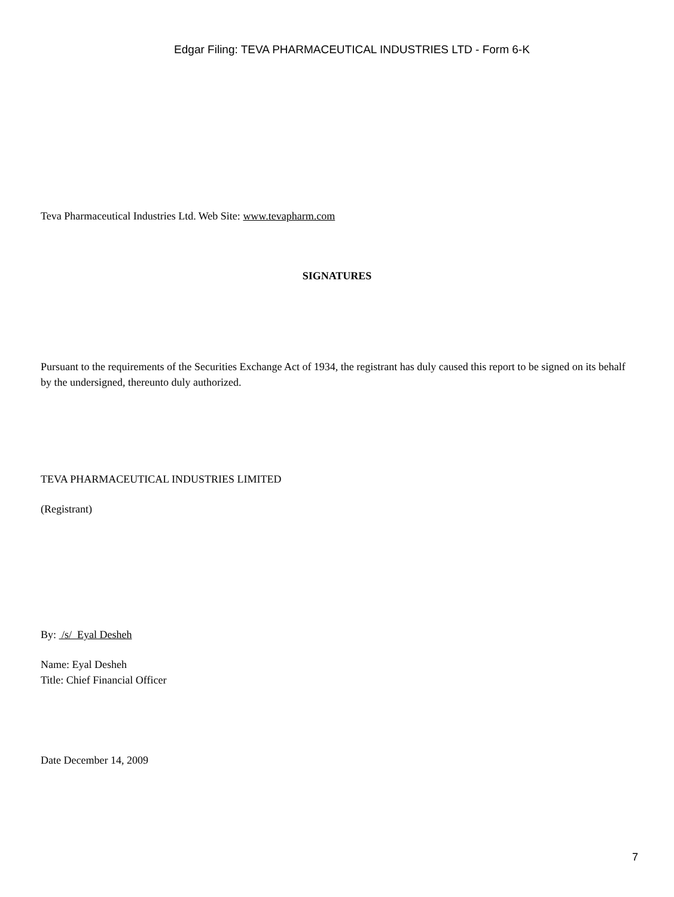Edgar Filing: TEVA PHARMACEUTICAL INDUSTRIES LTD - Form 6-K
Teva Pharmaceutical Industries Ltd. Web Site: www.tevapharm.com
SIGNATURES
Pursuant to the requirements of the Securities Exchange Act of 1934, the registrant has duly caused this report to be signed on its behalf by the undersigned, thereunto duly authorized.
TEVA PHARMACEUTICAL INDUSTRIES LIMITED
(Registrant)
By: /s/ Eyal Desheh
Name: Eyal Desheh
Title: Chief Financial Officer
Date December 14, 2009
7